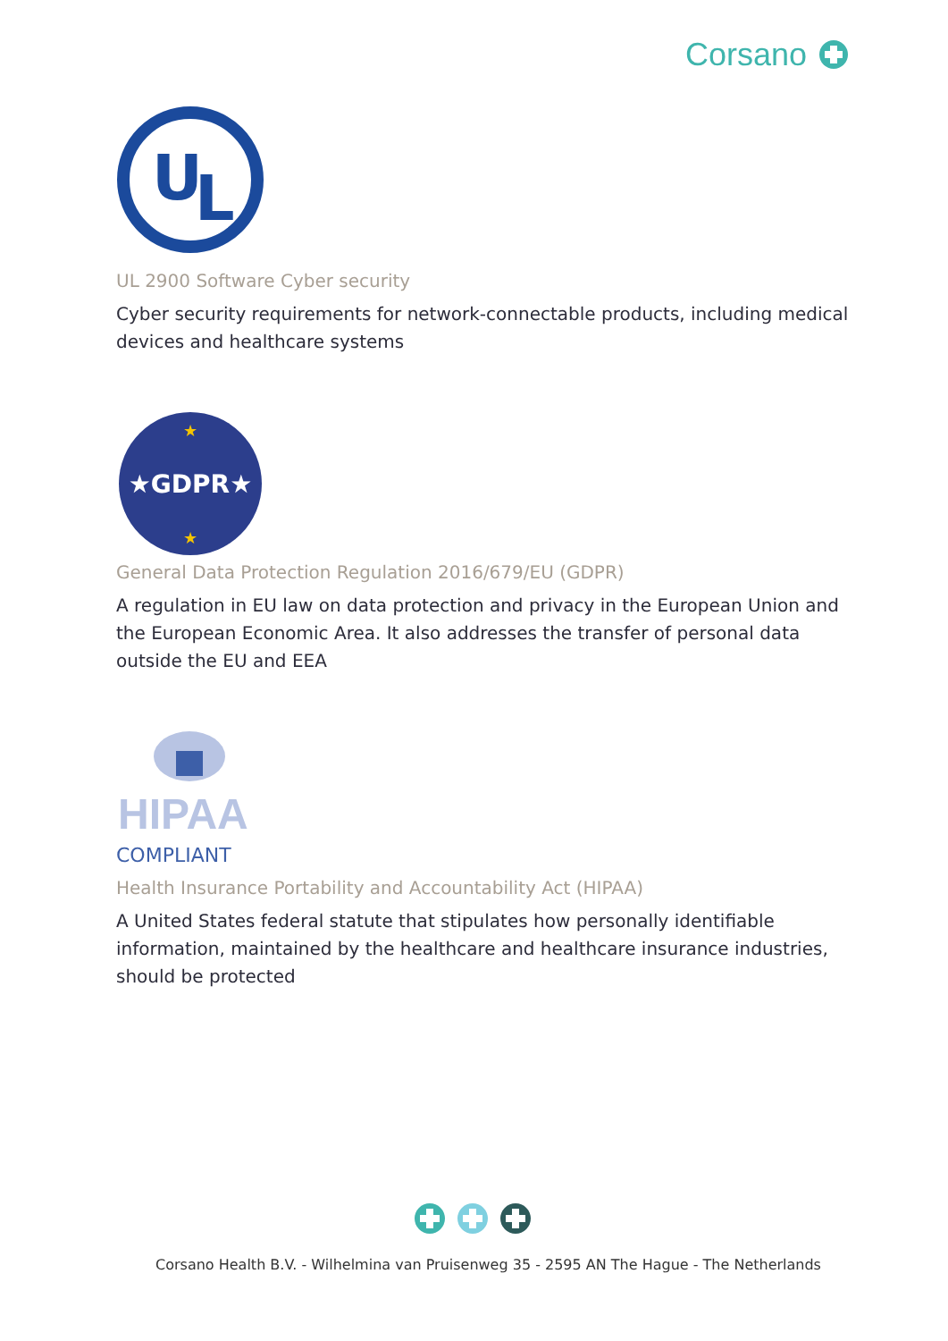Corsano
U
L
UL 2900 Software Cyber security
Cyber security requirements for network-connectable products, including medical devices and healthcare systems
★GDPR★
★
★
General Data Protection Regulation 2016/679/EU (GDPR)
A regulation in EU law on data protection and privacy in the European Union and the European Economic Area. It also addresses the transfer of personal data outside the EU and EEA
HIPAA
COMPLIANT
Health Insurance Portability and Accountability Act (HIPAA)
A United States federal statute that stipulates how personally identifiable information, maintained by the healthcare and healthcare insurance industries, should be protected
Corsano Health B.V. - Wilhelmina van Pruisenweg 35 - 2595 AN The Hague - The Netherlands